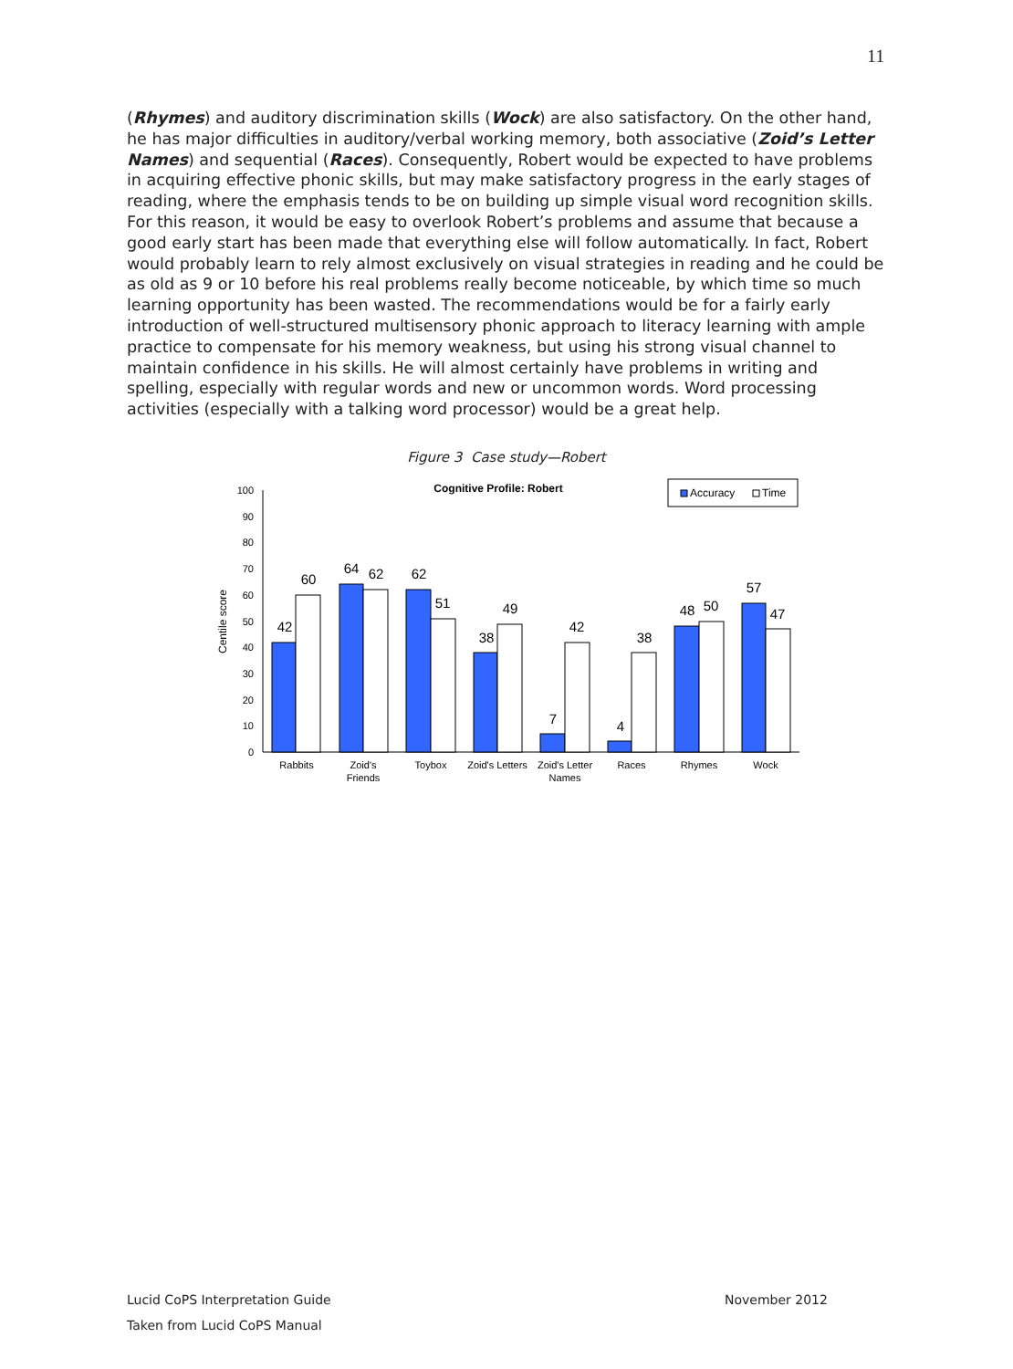11
(Rhymes) and auditory discrimination skills (Wock) are also satisfactory. On the other hand, he has major difficulties in auditory/verbal working memory, both associative (Zoid’s Letter Names) and sequential (Races). Consequently, Robert would be expected to have problems in acquiring effective phonic skills, but may make satisfactory progress in the early stages of reading, where the emphasis tends to be on building up simple visual word recognition skills. For this reason, it would be easy to overlook Robert’s problems and assume that because a good early start has been made that everything else will follow automatically. In fact, Robert would probably learn to rely almost exclusively on visual strategies in reading and he could be as old as 9 or 10 before his real problems really become noticeable, by which time so much learning opportunity has been wasted. The recommendations would be for a fairly early introduction of well-structured multisensory phonic approach to literacy learning with ample practice to compensate for his memory weakness, but using his strong visual channel to maintain confidence in his skills. He will almost certainly have problems in writing and spelling, especially with regular words and new or uncommon words. Word processing activities (especially with a talking word processor) would be a great help.
Figure 3 Case study—Robert
Cognitive Profile: Robert
Accuracy
Time
Centile score
0
10
20
30
40
50
60
70
80
90
100
42
60
64
62
62
51
38
49
7
42
4
38
48
50
57
47
Rabbits
Zoid's
Friends
Toybox
Zoid's Letters
Zoid's Letter
Names
Races
Rhymes
Wock
Lucid CoPS Interpretation Guide
November 2012
Taken from Lucid CoPS Manual